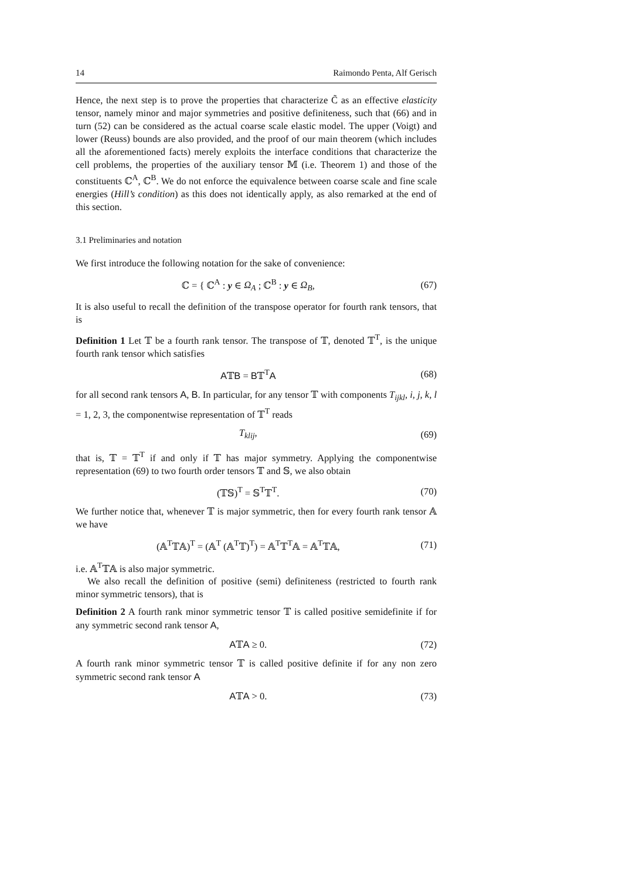14 Raimondo Penta, Alf Gerisch
Hence, the next step is to prove the properties that characterize C̃ as an effective elasticity tensor, namely minor and major symmetries and positive definiteness, such that (66) and in turn (52) can be considered as the actual coarse scale elastic model. The upper (Voigt) and lower (Reuss) bounds are also provided, and the proof of our main theorem (which includes all the aforementioned facts) merely exploits the interface conditions that characterize the cell problems, the properties of the auxiliary tensor 𝕄 (i.e. Theorem 1) and those of the constituents ℂ<sup>A</sup>, ℂ<sup>B</sup>. We do not enforce the equivalence between coarse scale and fine scale energies (Hill’s condition) as this does not identically apply, as also remarked at the end of this section.
3.1 Preliminaries and notation
We first introduce the following notation for the sake of convenience:
ℂ = { ℂ<sup>A</sup> : y ∈ Ω<sub>A</sub> ; ℂ<sup>B</sup> : y ∈ Ω<sub>B</sub>, (67)
It is also useful to recall the definition of the transpose operator for fourth rank tensors, that is
Definition 1 Let 𝕋 be a fourth rank tensor. The transpose of 𝕋, denoted 𝕋<sup>T</sup>, is the unique fourth rank tensor which satisfies
A𝕋B = B𝕋<sup>T</sup>A (68)
for all second rank tensors A, B. In particular, for any tensor 𝕋 with components T<sub>ijkl</sub>, i, j, k, l = 1, 2, 3, the componentwise representation of 𝕋<sup>T</sup> reads
T<sub>klij</sub>, (69)
that is, 𝕋 = 𝕋<sup>T</sup> if and only if 𝕋 has major symmetry. Applying the componentwise representation (69) to two fourth order tensors 𝕋 and 𝕊, we also obtain
(𝕋𝕊)<sup>T</sup> = 𝕊<sup>T</sup>𝕋<sup>T</sup>. (70)
We further notice that, whenever 𝕋 is major symmetric, then for every fourth rank tensor 𝔸 we have
(𝔸<sup>T</sup>𝕋𝔸)<sup>T</sup> = (𝔸<sup>T</sup> (𝔸<sup>T</sup>𝕋)<sup>T</sup>) = 𝔸<sup>T</sup>𝕋<sup>T</sup>𝔸 = 𝔸<sup>T</sup>𝕋𝔸, (71)
i.e. 𝔸<sup>T</sup>𝕋𝔸 is also major symmetric.
We also recall the definition of positive (semi) definiteness (restricted to fourth rank minor symmetric tensors), that is
Definition 2 A fourth rank minor symmetric tensor 𝕋 is called positive semidefinite if for any symmetric second rank tensor A,
A𝕋A ≥ 0. (72)
A fourth rank minor symmetric tensor 𝕋 is called positive definite if for any non zero symmetric second rank tensor A
A𝕋A > 0. (73)